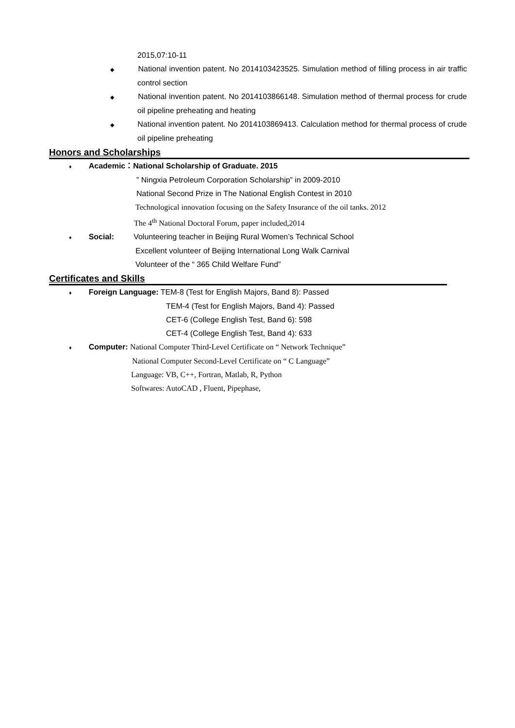2015,07:10-11
◆ National invention patent. No 2014103423525. Simulation method of filling process in air traffic control section
◆ National invention patent. No 2014103866148. Simulation method of thermal process for crude oil pipeline preheating and heating
◆ National invention patent. No 2014103869413. Calculation method for thermal process of crude oil pipeline preheating
Honors and Scholarships
♦ Academic：National Scholarship of Graduate. 2015
” Ningxia Petroleum Corporation Scholarship” in 2009-2010
National Second Prize in The National English Contest in 2010
Technological innovation focusing on the Safety Insurance of the oil tanks. 2012
The 4<sup>th</sup> National Doctoral Forum, paper included,2014
♦ Social: Volunteering teacher in Beijing Rural Women’s Technical School
Excellent volunteer of Beijing International Long Walk Carnival
Volunteer of the “ 365 Child Welfare Fund”
Certificates and Skills
♦ Foreign Language: TEM-8 (Test for English Majors, Band 8): Passed
TEM-4 (Test for English Majors, Band 4): Passed
CET-6 (College English Test, Band 6): 598
CET-4 (College English Test, Band 4): 633
♦ Computer: National Computer Third-Level Certificate on “ Network Technique”
National Computer Second-Level Certificate on “ C Language”
Language: VB, C++, Fortran, Matlab, R, Python
Softwares: AutoCAD , Fluent, Pipephase,